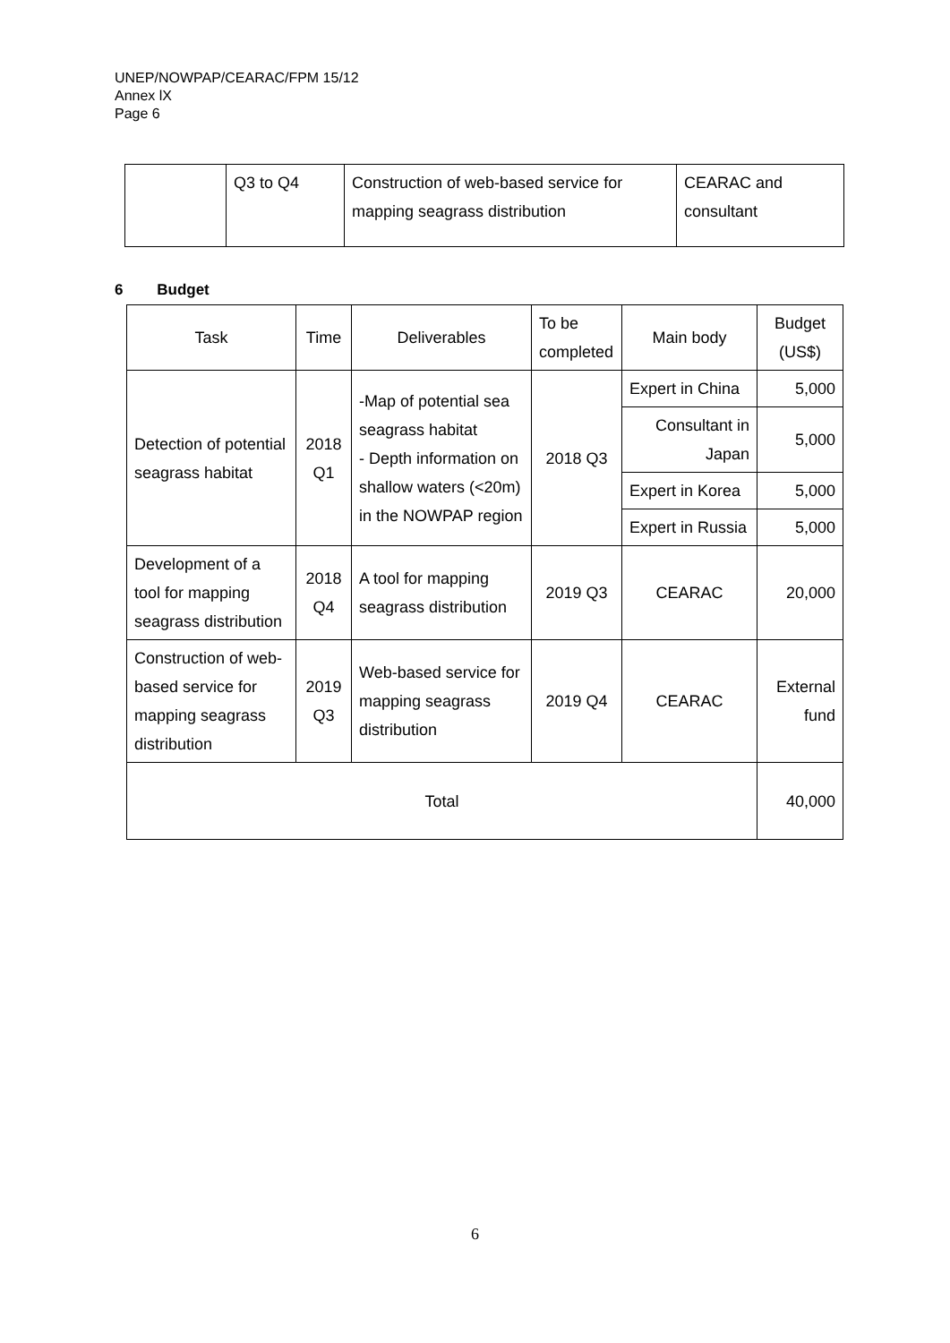UNEP/NOWPAP/CEARAC/FPM 15/12
Annex lX
Page 6
| | Q3 to Q4 | Construction of web-based service for mapping seagrass distribution | CEARAC and consultant |
6 Budget
| Task | Time | Deliverables | To be completed | Main body | Budget (US$) |
| Detection of potential seagrass habitat | 2018 Q1 | -Map of potential sea seagrass habitat - Depth information on shallow waters (<20m) in the NOWPAP region | 2018 Q3 | Expert in China | 5,000 |
| | | | | Consultant in Japan | 5,000 |
| | | | | Expert in Korea | 5,000 |
| | | | | Expert in Russia | 5,000 |
| Development of a tool for mapping seagrass distribution | 2018 Q4 | A tool for mapping seagrass distribution | 2019 Q3 | CEARAC | 20,000 |
| Construction of web-based service for mapping seagrass distribution | 2019 Q3 | Web-based service for mapping seagrass distribution | 2019 Q4 | CEARAC | External fund |
| Total | | | | | 40,000 |
6